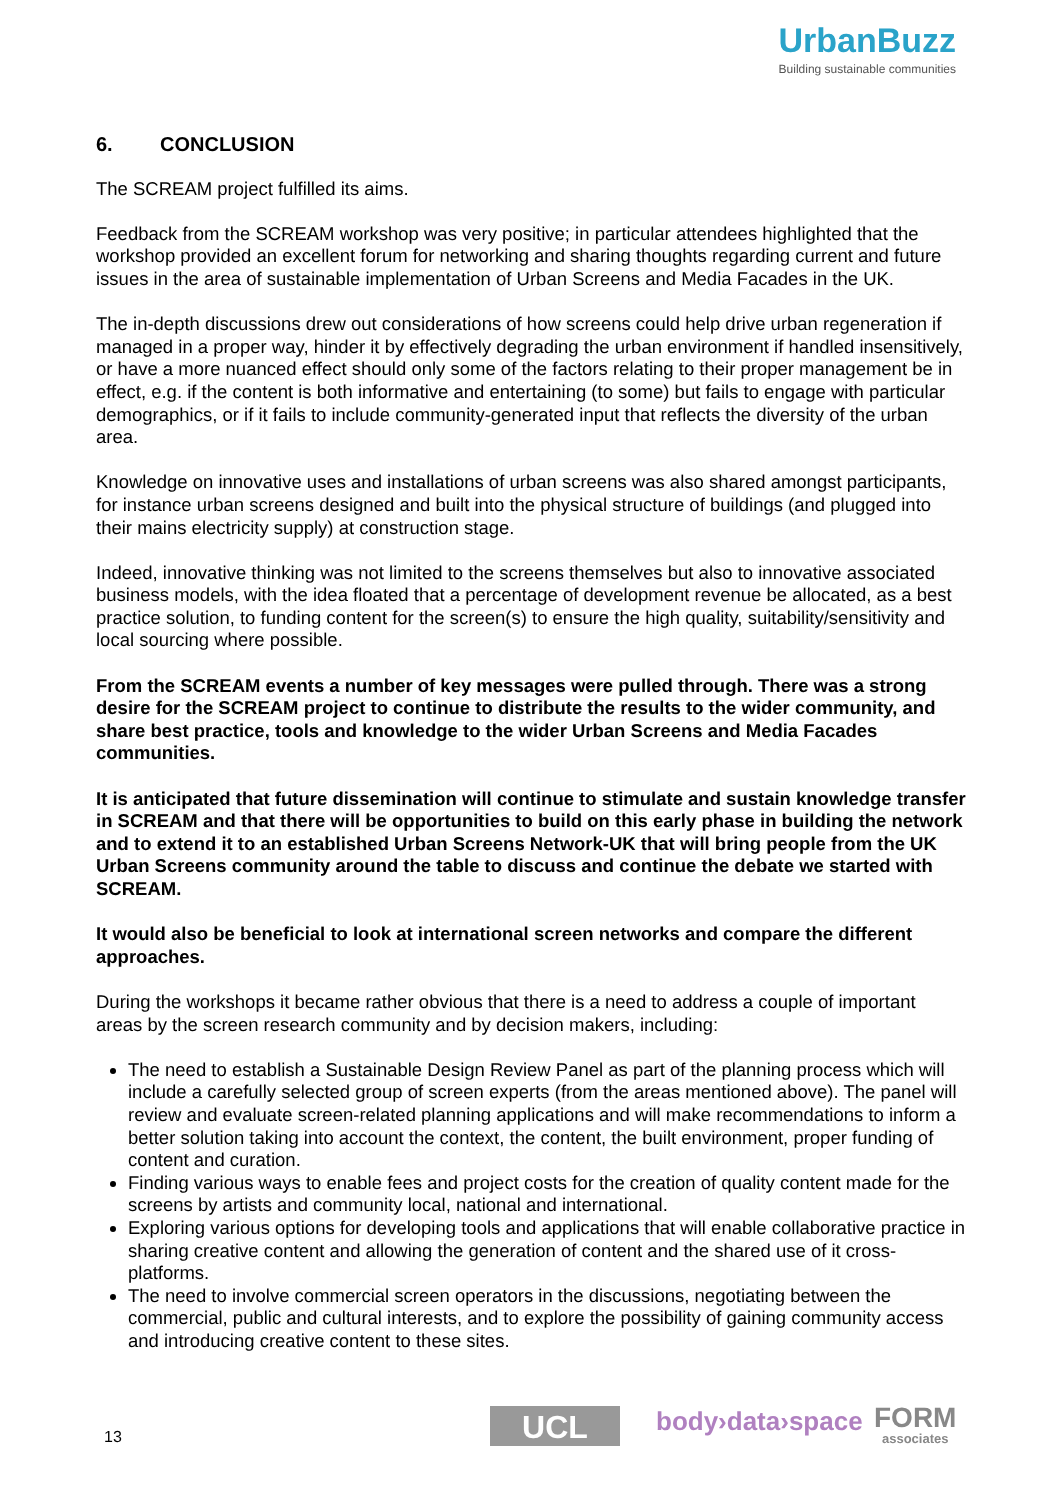UrbanBuzz
Building sustainable communities
6. CONCLUSION
The SCREAM project fulfilled its aims.
Feedback from the SCREAM workshop was very positive; in particular attendees highlighted that the workshop provided an excellent forum for networking and sharing thoughts regarding current and future issues in the area of sustainable implementation of Urban Screens and Media Facades in the UK.
The in-depth discussions drew out considerations of how screens could help drive urban regeneration if managed in a proper way, hinder it by effectively degrading the urban environment if handled insensitively, or have a more nuanced effect should only some of the factors relating to their proper management be in effect, e.g. if the content is both informative and entertaining (to some) but fails to engage with particular demographics, or if it fails to include community-generated input that reflects the diversity of the urban area.
Knowledge on innovative uses and installations of urban screens was also shared amongst participants, for instance urban screens designed and built into the physical structure of buildings (and plugged into their mains electricity supply) at construction stage.
Indeed, innovative thinking was not limited to the screens themselves but also to innovative associated business models, with the idea floated that a percentage of development revenue be allocated, as a best practice solution, to funding content for the screen(s) to ensure the high quality, suitability/sensitivity and local sourcing where possible.
From the SCREAM events a number of key messages were pulled through. There was a strong desire for the SCREAM project to continue to distribute the results to the wider community, and share best practice, tools and knowledge to the wider Urban Screens and Media Facades communities.
It is anticipated that future dissemination will continue to stimulate and sustain knowledge transfer in SCREAM and that there will be opportunities to build on this early phase in building the network and to extend it to an established Urban Screens Network-UK that will bring people from the UK Urban Screens community around the table to discuss and continue the debate we started with SCREAM.
It would also be beneficial to look at international screen networks and compare the different approaches.
During the workshops it became rather obvious that there is a need to address a couple of important areas by the screen research community and by decision makers, including:
The need to establish a Sustainable Design Review Panel as part of the planning process which will include a carefully selected group of screen experts (from the areas mentioned above). The panel will review and evaluate screen-related planning applications and will make recommendations to inform a better solution taking into account the context, the content, the built environment, proper funding of content and curation.
Finding various ways to enable fees and project costs for the creation of quality content made for the screens by artists and community local, national and international.
Exploring various options for developing tools and applications that will enable collaborative practice in sharing creative content and allowing the generation of content and the shared use of it cross-platforms.
The need to involve commercial screen operators in the discussions, negotiating between the commercial, public and cultural interests, and to explore the possibility of gaining community access and introducing creative content to these sites.
13 UCL body›data›space FORM
associates